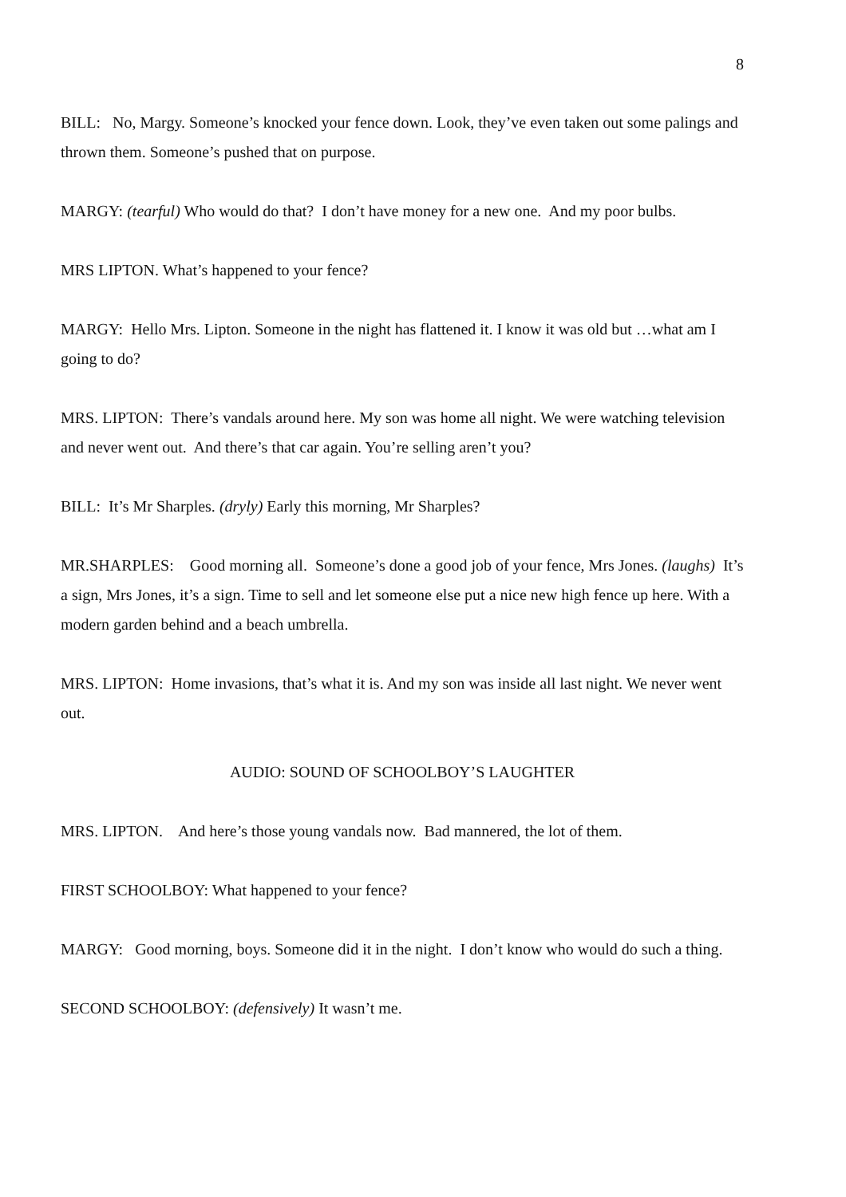8
BILL: No, Margy. Someone’s knocked your fence down. Look, they’ve even taken out some palings and thrown them. Someone’s pushed that on purpose.
MARGY: (tearful) Who would do that? I don’t have money for a new one. And my poor bulbs.
MRS LIPTON. What’s happened to your fence?
MARGY: Hello Mrs. Lipton. Someone in the night has flattened it. I know it was old but …what am I going to do?
MRS. LIPTON: There’s vandals around here. My son was home all night. We were watching television and never went out. And there’s that car again. You’re selling aren’t you?
BILL: It’s Mr Sharples. (dryly) Early this morning, Mr Sharples?
MR.SHARPLES: Good morning all. Someone’s done a good job of your fence, Mrs Jones. (laughs) It’s a sign, Mrs Jones, it’s a sign. Time to sell and let someone else put a nice new high fence up here. With a modern garden behind and a beach umbrella.
MRS. LIPTON: Home invasions, that’s what it is. And my son was inside all last night. We never went out.
AUDIO: SOUND OF SCHOOLBOY’S LAUGHTER
MRS. LIPTON. And here’s those young vandals now. Bad mannered, the lot of them.
FIRST SCHOOLBOY: What happened to your fence?
MARGY: Good morning, boys. Someone did it in the night. I don’t know who would do such a thing.
SECOND SCHOOLBOY: (defensively) It wasn’t me.